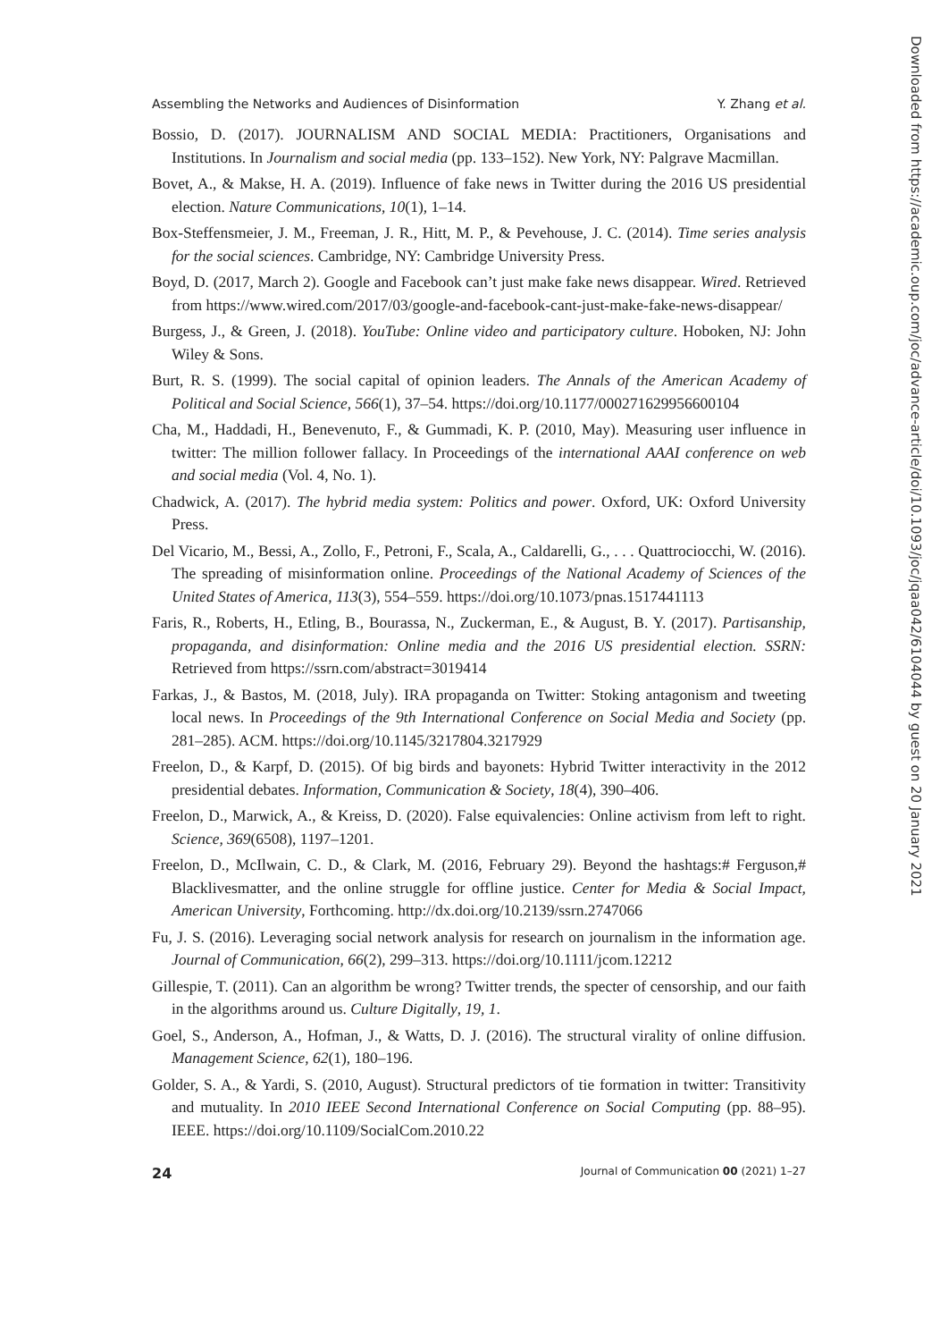Assembling the Networks and Audiences of Disinformation Y. Zhang et al.
Bossio, D. (2017). JOURNALISM AND SOCIAL MEDIA: Practitioners, Organisations and Institutions. In Journalism and social media (pp. 133–152). New York, NY: Palgrave Macmillan.
Bovet, A., & Makse, H. A. (2019). Influence of fake news in Twitter during the 2016 US presidential election. Nature Communications, 10(1), 1–14.
Box-Steffensmeier, J. M., Freeman, J. R., Hitt, M. P., & Pevehouse, J. C. (2014). Time series analysis for the social sciences. Cambridge, NY: Cambridge University Press.
Boyd, D. (2017, March 2). Google and Facebook can’t just make fake news disappear. Wired. Retrieved from https://www.wired.com/2017/03/google-and-facebook-cant-just-make-fake-news-disappear/
Burgess, J., & Green, J. (2018). YouTube: Online video and participatory culture. Hoboken, NJ: John Wiley & Sons.
Burt, R. S. (1999). The social capital of opinion leaders. The Annals of the American Academy of Political and Social Science, 566(1), 37–54. https://doi.org/10.1177/000271629956600104
Cha, M., Haddadi, H., Benevenuto, F., & Gummadi, K. P. (2010, May). Measuring user influence in twitter: The million follower fallacy. In Proceedings of the international AAAI conference on web and social media (Vol. 4, No. 1).
Chadwick, A. (2017). The hybrid media system: Politics and power. Oxford, UK: Oxford University Press.
Del Vicario, M., Bessi, A., Zollo, F., Petroni, F., Scala, A., Caldarelli, G., . . . Quattrociocchi, W. (2016). The spreading of misinformation online. Proceedings of the National Academy of Sciences of the United States of America, 113(3), 554–559. https://doi.org/10.1073/pnas.1517441113
Faris, R., Roberts, H., Etling, B., Bourassa, N., Zuckerman, E., & August, B. Y. (2017). Partisanship, propaganda, and disinformation: Online media and the 2016 US presidential election. SSRN: Retrieved from https://ssrn.com/abstract=3019414
Farkas, J., & Bastos, M. (2018, July). IRA propaganda on Twitter: Stoking antagonism and tweeting local news. In Proceedings of the 9th International Conference on Social Media and Society (pp. 281–285). ACM. https://doi.org/10.1145/3217804.3217929
Freelon, D., & Karpf, D. (2015). Of big birds and bayonets: Hybrid Twitter interactivity in the 2012 presidential debates. Information, Communication & Society, 18(4), 390–406.
Freelon, D., Marwick, A., & Kreiss, D. (2020). False equivalencies: Online activism from left to right. Science, 369(6508), 1197–1201.
Freelon, D., McIlwain, C. D., & Clark, M. (2016, February 29). Beyond the hashtags:# Ferguson,# Blacklivesmatter, and the online struggle for offline justice. Center for Media & Social Impact, American University, Forthcoming. http://dx.doi.org/10.2139/ssrn.2747066
Fu, J. S. (2016). Leveraging social network analysis for research on journalism in the information age. Journal of Communication, 66(2), 299–313. https://doi.org/10.1111/jcom.12212
Gillespie, T. (2011). Can an algorithm be wrong? Twitter trends, the specter of censorship, and our faith in the algorithms around us. Culture Digitally, 19, 1.
Goel, S., Anderson, A., Hofman, J., & Watts, D. J. (2016). The structural virality of online diffusion. Management Science, 62(1), 180–196.
Golder, S. A., & Yardi, S. (2010, August). Structural predictors of tie formation in twitter: Transitivity and mutuality. In 2010 IEEE Second International Conference on Social Computing (pp. 88–95). IEEE. https://doi.org/10.1109/SocialCom.2010.22
24 Journal of Communication 00 (2021) 1–27
Downloaded from https://academic.oup.com/joc/advance-article/doi/10.1093/joc/jqaa042/6104044 by guest on 20 January 2021